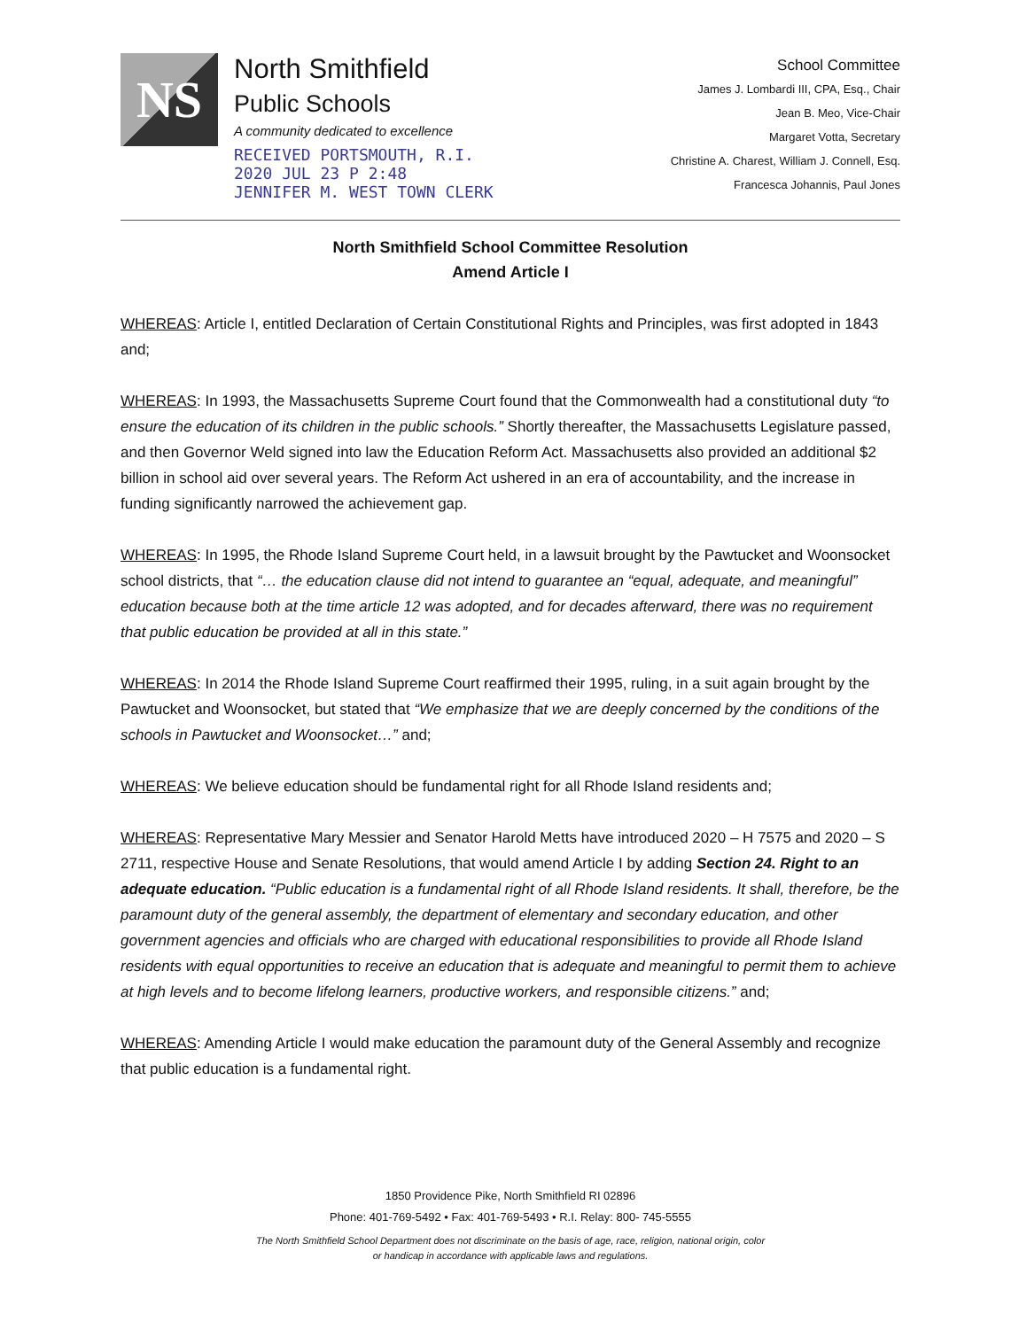NS
North Smithfield
Public Schools
A community dedicated to excellence
RECEIVED PORTSMOUTH, R.I.
2020 JUL 23 P 2:48
JENNIFER M. WEST TOWN CLERK
School Committee
James J. Lombardi III, CPA, Esq., Chair
Jean B. Meo, Vice-Chair
Margaret Votta, Secretary
Christine A. Charest, William J. Connell, Esq.
Francesca Johannis, Paul Jones
North Smithfield School Committee Resolution
Amend Article I
WHEREAS: Article I, entitled Declaration of Certain Constitutional Rights and Principles, was first adopted in 1843 and;
WHEREAS: In 1993, the Massachusetts Supreme Court found that the Commonwealth had a constitutional duty “to ensure the education of its children in the public schools.” Shortly thereafter, the Massachusetts Legislature passed, and then Governor Weld signed into law the Education Reform Act. Massachusetts also provided an additional $2 billion in school aid over several years. The Reform Act ushered in an era of accountability, and the increase in funding significantly narrowed the achievement gap.
WHEREAS: In 1995, the Rhode Island Supreme Court held, in a lawsuit brought by the Pawtucket and Woonsocket school districts, that “… the education clause did not intend to guarantee an “equal, adequate, and meaningful” education because both at the time article 12 was adopted, and for decades afterward, there was no requirement that public education be provided at all in this state.”
WHEREAS: In 2014 the Rhode Island Supreme Court reaffirmed their 1995, ruling, in a suit again brought by the Pawtucket and Woonsocket, but stated that “We emphasize that we are deeply concerned by the conditions of the schools in Pawtucket and Woonsocket…” and;
WHEREAS: We believe education should be fundamental right for all Rhode Island residents and;
WHEREAS: Representative Mary Messier and Senator Harold Metts have introduced 2020 – H 7575 and 2020 – S 2711, respective House and Senate Resolutions, that would amend Article I by adding Section 24. Right to an adequate education. “Public education is a fundamental right of all Rhode Island residents. It shall, therefore, be the paramount duty of the general assembly, the department of elementary and secondary education, and other government agencies and officials who are charged with educational responsibilities to provide all Rhode Island residents with equal opportunities to receive an education that is adequate and meaningful to permit them to achieve at high levels and to become lifelong learners, productive workers, and responsible citizens.” and;
WHEREAS: Amending Article I would make education the paramount duty of the General Assembly and recognize that public education is a fundamental right.
1850 Providence Pike, North Smithfield RI 02896
Phone: 401-769-5492 • Fax: 401-769-5493 • R.I. Relay: 800- 745-5555
The North Smithfield School Department does not discriminate on the basis of age, race, religion, national origin, color
or handicap in accordance with applicable laws and regulations.